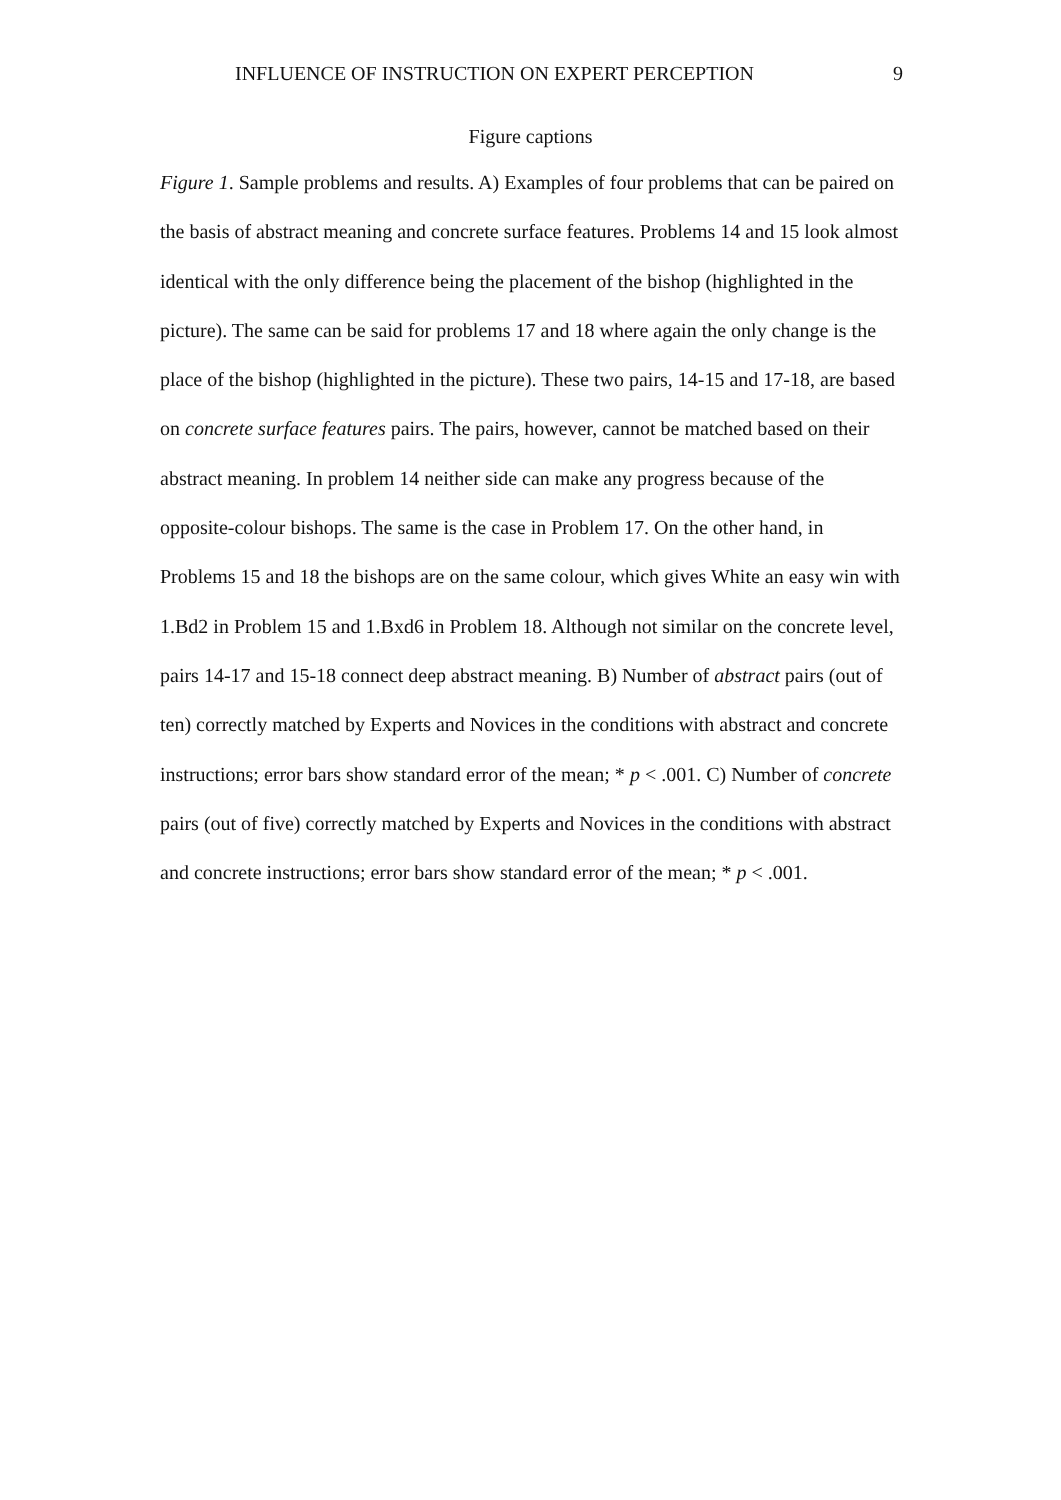INFLUENCE OF INSTRUCTION ON EXPERT PERCEPTION 9
Figure captions
Figure 1. Sample problems and results. A) Examples of four problems that can be paired on the basis of abstract meaning and concrete surface features. Problems 14 and 15 look almost identical with the only difference being the placement of the bishop (highlighted in the picture). The same can be said for problems 17 and 18 where again the only change is the place of the bishop (highlighted in the picture). These two pairs, 14-15 and 17-18, are based on concrete surface features pairs. The pairs, however, cannot be matched based on their abstract meaning. In problem 14 neither side can make any progress because of the opposite-colour bishops. The same is the case in Problem 17. On the other hand, in Problems 15 and 18 the bishops are on the same colour, which gives White an easy win with 1.Bd2 in Problem 15 and 1.Bxd6 in Problem 18. Although not similar on the concrete level, pairs 14-17 and 15-18 connect deep abstract meaning. B) Number of abstract pairs (out of ten) correctly matched by Experts and Novices in the conditions with abstract and concrete instructions; error bars show standard error of the mean; * p < .001. C) Number of concrete pairs (out of five) correctly matched by Experts and Novices in the conditions with abstract and concrete instructions; error bars show standard error of the mean; * p < .001.